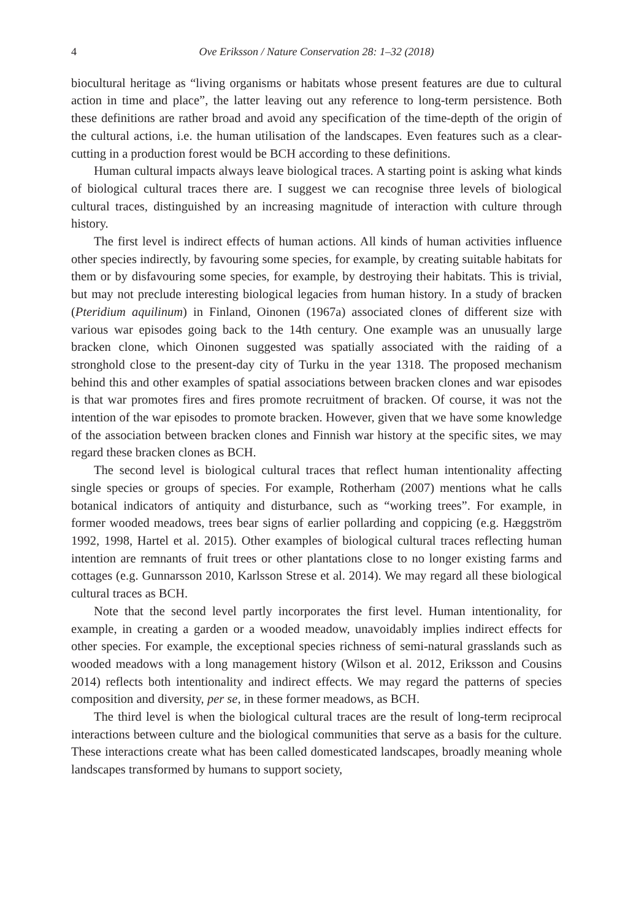4 Ove Eriksson / Nature Conservation 28: 1–32 (2018)
biocultural heritage as “living organisms or habitats whose present features are due to cultural action in time and place”, the latter leaving out any reference to long-term persistence. Both these definitions are rather broad and avoid any specification of the time-depth of the origin of the cultural actions, i.e. the human utilisation of the landscapes. Even features such as a clear-cutting in a production forest would be BCH according to these definitions.
Human cultural impacts always leave biological traces. A starting point is asking what kinds of biological cultural traces there are. I suggest we can recognise three levels of biological cultural traces, distinguished by an increasing magnitude of interaction with culture through history.
The first level is indirect effects of human actions. All kinds of human activities influence other species indirectly, by favouring some species, for example, by creating suitable habitats for them or by disfavouring some species, for example, by destroying their habitats. This is trivial, but may not preclude interesting biological legacies from human history. In a study of bracken (Pteridium aquilinum) in Finland, Oinonen (1967a) associated clones of different size with various war episodes going back to the 14th century. One example was an unusually large bracken clone, which Oinonen suggested was spatially associated with the raiding of a stronghold close to the present-day city of Turku in the year 1318. The proposed mechanism behind this and other examples of spatial associations between bracken clones and war episodes is that war promotes fires and fires promote recruitment of bracken. Of course, it was not the intention of the war episodes to promote bracken. However, given that we have some knowledge of the association between bracken clones and Finnish war history at the specific sites, we may regard these bracken clones as BCH.
The second level is biological cultural traces that reflect human intentionality affecting single species or groups of species. For example, Rotherham (2007) mentions what he calls botanical indicators of antiquity and disturbance, such as “working trees”. For example, in former wooded meadows, trees bear signs of earlier pollarding and coppicing (e.g. Hæggström 1992, 1998, Hartel et al. 2015). Other examples of biological cultural traces reflecting human intention are remnants of fruit trees or other plantations close to no longer existing farms and cottages (e.g. Gunnarsson 2010, Karlsson Strese et al. 2014). We may regard all these biological cultural traces as BCH.
Note that the second level partly incorporates the first level. Human intentionality, for example, in creating a garden or a wooded meadow, unavoidably implies indirect effects for other species. For example, the exceptional species richness of semi-natural grasslands such as wooded meadows with a long management history (Wilson et al. 2012, Eriksson and Cousins 2014) reflects both intentionality and indirect effects. We may regard the patterns of species composition and diversity, per se, in these former meadows, as BCH.
The third level is when the biological cultural traces are the result of long-term reciprocal interactions between culture and the biological communities that serve as a basis for the culture. These interactions create what has been called domesticated landscapes, broadly meaning whole landscapes transformed by humans to support society,